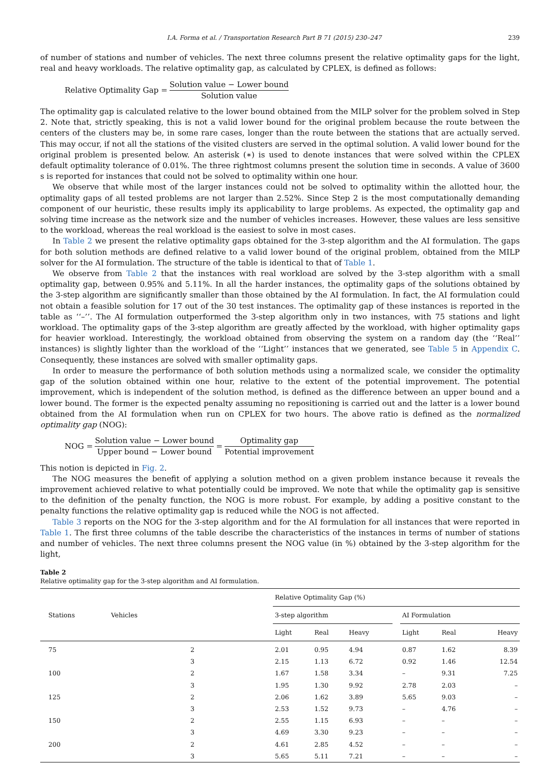I.A. Forma et al. / Transportation Research Part B 71 (2015) 230–247 239
of number of stations and number of vehicles. The next three columns present the relative optimality gaps for the light, real and heavy workloads. The relative optimality gap, as calculated by CPLEX, is defined as follows:
Relative Optimality Gap = Solution value − Lower bound Solution value
The optimality gap is calculated relative to the lower bound obtained from the MILP solver for the problem solved in Step 2. Note that, strictly speaking, this is not a valid lower bound for the original problem because the route between the centers of the clusters may be, in some rare cases, longer than the route between the stations that are actually served. This may occur, if not all the stations of the visited clusters are served in the optimal solution. A valid lower bound for the original problem is presented below. An asterisk (∗) is used to denote instances that were solved within the CPLEX default optimality tolerance of 0.01%. The three rightmost columns present the solution time in seconds. A value of 3600 s is reported for instances that could not be solved to optimality within one hour.
We observe that while most of the larger instances could not be solved to optimality within the allotted hour, the optimality gaps of all tested problems are not larger than 2.52%. Since Step 2 is the most computationally demanding component of our heuristic, these results imply its applicability to large problems. As expected, the optimality gap and solving time increase as the network size and the number of vehicles increases. However, these values are less sensitive to the workload, whereas the real workload is the easiest to solve in most cases.
In Table 2 we present the relative optimality gaps obtained for the 3-step algorithm and the AI formulation. The gaps for both solution methods are defined relative to a valid lower bound of the original problem, obtained from the MILP solver for the AI formulation. The structure of the table is identical to that of Table 1.
We observe from Table 2 that the instances with real workload are solved by the 3-step algorithm with a small optimality gap, between 0.95% and 5.11%. In all the harder instances, the optimality gaps of the solutions obtained by the 3-step algorithm are significantly smaller than those obtained by the AI formulation. In fact, the AI formulation could not obtain a feasible solution for 17 out of the 30 test instances. The optimality gap of these instances is reported in the table as ‘‘–’’. The AI formulation outperformed the 3-step algorithm only in two instances, with 75 stations and light workload. The optimality gaps of the 3-step algorithm are greatly affected by the workload, with higher optimality gaps for heavier workload. Interestingly, the workload obtained from observing the system on a random day (the ‘‘Real’’ instances) is slightly lighter than the workload of the ‘‘Light’’ instances that we generated, see Table 5 in Appendix C. Consequently, these instances are solved with smaller optimality gaps.
In order to measure the performance of both solution methods using a normalized scale, we consider the optimality gap of the solution obtained within one hour, relative to the extent of the potential improvement. The potential improvement, which is independent of the solution method, is defined as the difference between an upper bound and a lower bound. The former is the expected penalty assuming no repositioning is carried out and the latter is a lower bound obtained from the AI formulation when run on CPLEX for two hours. The above ratio is defined as the normalized optimality gap (NOG):
NOG = Solution value − Lower bound Upper bound − Lower bound = Optimality gap Potential improvement
This notion is depicted in Fig. 2.
The NOG measures the benefit of applying a solution method on a given problem instance because it reveals the improvement achieved relative to what potentially could be improved. We note that while the optimality gap is sensitive to the definition of the penalty function, the NOG is more robust. For example, by adding a positive constant to the penalty functions the relative optimality gap is reduced while the NOG is not affected.
Table 3 reports on the NOG for the 3-step algorithm and for the AI formulation for all instances that were reported in Table 1. The first three columns of the table describe the characteristics of the instances in terms of number of stations and number of vehicles. The next three columns present the NOG value (in %) obtained by the 3-step algorithm for the light,
Table 2
Relative optimality gap for the 3-step algorithm and AI formulation.
| Stations | Vehicles | Relative Optimality Gap (%) | | | | | | |
| --- | --- | --- | --- | --- | --- | --- | --- | --- |
| | | 3-step algorithm | | | | AI Formulation | | |
| | | Light | Real | Heavy | | Light | Real | Heavy |
| 75 | 2 | 2.01 | 0.95 | 4.94 | | 0.87 | 1.62 | 8.39 |
| | 3 | 2.15 | 1.13 | 6.72 | | 0.92 | 1.46 | 12.54 |
| 100 | 2 | 1.67 | 1.58 | 3.34 | | – | 9.31 | 7.25 |
| | 3 | 1.95 | 1.30 | 9.92 | | 2.78 | 2.03 | – |
| 125 | 2 | 2.06 | 1.62 | 3.89 | | 5.65 | 9.03 | – |
| | 3 | 2.53 | 1.52 | 9.73 | | – | 4.76 | – |
| 150 | 2 | 2.55 | 1.15 | 6.93 | | – | – | – |
| | 3 | 4.69 | 3.30 | 9.23 | | – | – | – |
| 200 | 2 | 4.61 | 2.85 | 4.52 | | – | – | – |
| | 3 | 5.65 | 5.11 | 7.21 | | – | – | – |